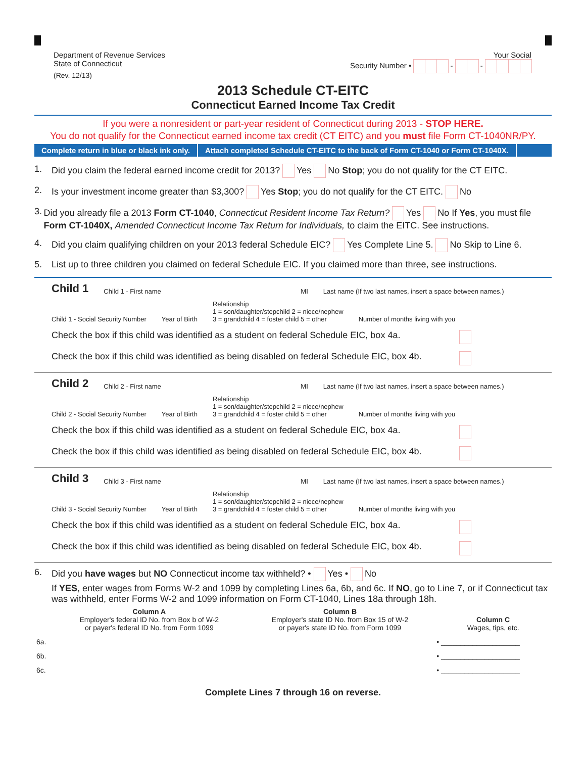Department of Revenue Services
State of Connecticut
(Rev. 12/13)
Your Social
Security Number • - -
2013 Schedule CT-EITC
Connecticut Earned Income Tax Credit
If you were a nonresident or part-year resident of Connecticut during 2013 - STOP HERE.
You do not qualify for the Connecticut earned income tax credit (CT EITC) and you must file Form CT-1040NR/PY.
Complete return in blue or black ink only.
Attach completed Schedule CT-EITC to the back of Form CT-1040 or Form CT-1040X.
1. Did you claim the federal earned income credit for 2013? Yes No Stop; you do not qualify for the CT EITC.
2. Is your investment income greater than $3,300? Yes Stop; you do not qualify for the CT EITC. No
3. Did you already file a 2013 Form CT-1040, Connecticut Resident Income Tax Return? Yes No If Yes, you must file Form CT-1040X, Amended Connecticut Income Tax Return for Individuals, to claim the EITC. See instructions.
4. Did you claim qualifying children on your 2013 federal Schedule EIC? Yes Complete Line 5. No Skip to Line 6.
5. List up to three children you claimed on federal Schedule EIC. If you claimed more than three, see instructions.
Child 1 Child 1 - First name MI Last name (If two last names, insert a space between names.)
Child 1 - Social Security Number Year of Birth Relationship
1 = son/daughter/stepchild 2 = niece/nephew
3 = grandchild 4 = foster child 5 = other Number of months living with you
Check the box if this child was identified as a student on federal Schedule EIC, box 4a.
Check the box if this child was identified as being disabled on federal Schedule EIC, box 4b.
Child 2 Child 2 - First name MI Last name (If two last names, insert a space between names.)
Child 2 - Social Security Number Year of Birth Relationship
1 = son/daughter/stepchild 2 = niece/nephew
3 = grandchild 4 = foster child 5 = other Number of months living with you
Check the box if this child was identified as a student on federal Schedule EIC, box 4a.
Check the box if this child was identified as being disabled on federal Schedule EIC, box 4b.
Child 3 Child 3 - First name MI Last name (If two last names, insert a space between names.)
Child 3 - Social Security Number Year of Birth Relationship
1 = son/daughter/stepchild 2 = niece/nephew
3 = grandchild 4 = foster child 5 = other Number of months living with you
Check the box if this child was identified as a student on federal Schedule EIC, box 4a.
Check the box if this child was identified as being disabled on federal Schedule EIC, box 4b.
6. Did you have wages but NO Connecticut income tax withheld? • Yes • No
If YES, enter wages from Forms W-2 and 1099 by completing Lines 6a, 6b, and 6c. If NO, go to Line 7, or if Connecticut tax was withheld, enter Forms W-2 and 1099 information on Form CT-1040, Lines 18a through 18h.
| | Column A Employer's federal ID No. from Box b of W-2 or payer's federal ID No. from Form 1099 | Column B Employer's state ID No. from Box 15 of W-2 or payer's state ID No. from Form 1099 | Column C Wages, tips, etc. |
| --- | --- | --- | --- |
| 6a. | | | • ____________________ |
| 6b. | | | • ____________________ |
| 6c. | | | • ____________________ |
Complete Lines 7 through 16 on reverse.